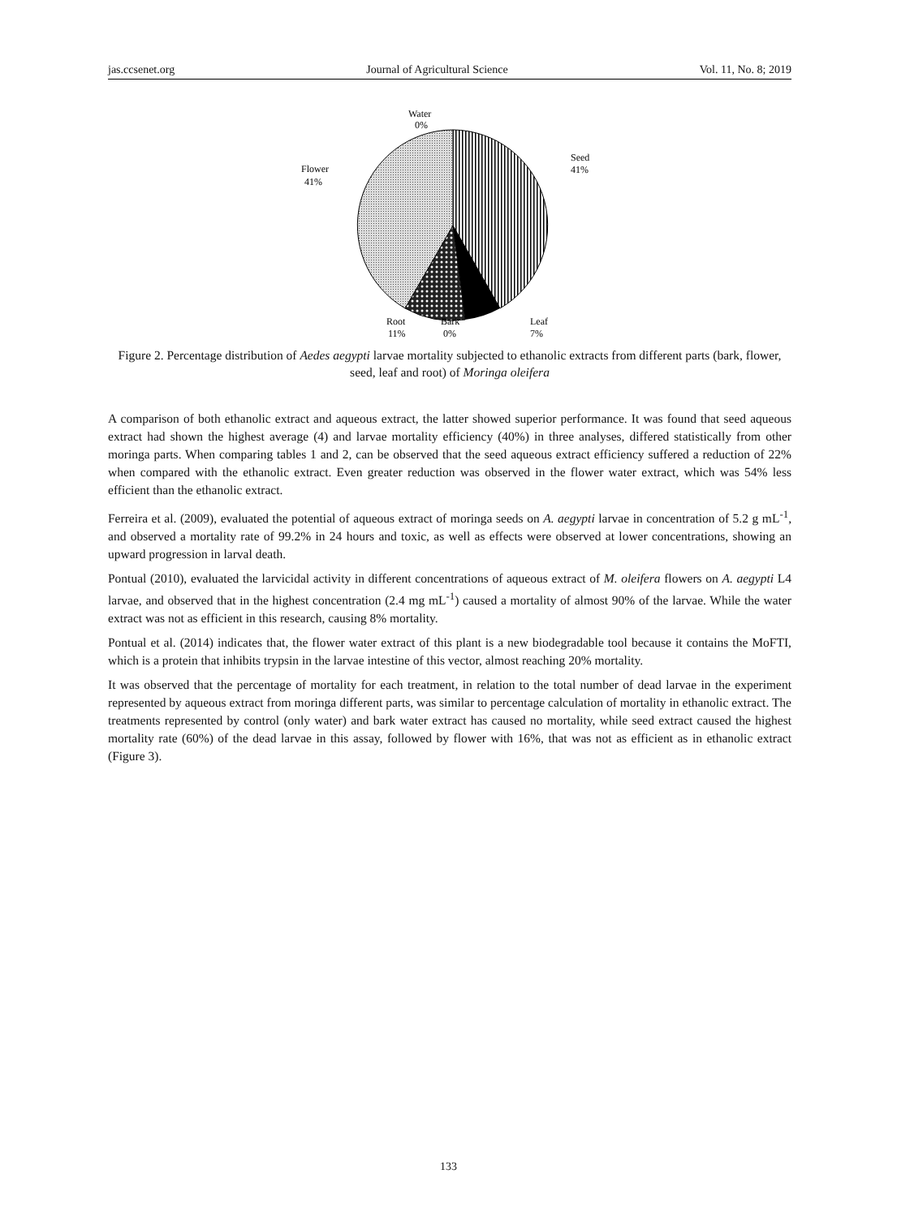jas.ccsenet.org Journal of Agricultural Science Vol. 11, No. 8; 2019
Water
0%
Seed
41%
Flower
41%
Root
11%
Bark
0%
Leaf
7%
Figure 2. Percentage distribution of Aedes aegypti larvae mortality subjected to ethanolic extracts from different parts (bark, flower, seed, leaf and root) of Moringa oleifera
A comparison of both ethanolic extract and aqueous extract, the latter showed superior performance. It was found that seed aqueous extract had shown the highest average (4) and larvae mortality efficiency (40%) in three analyses, differed statistically from other moringa parts. When comparing tables 1 and 2, can be observed that the seed aqueous extract efficiency suffered a reduction of 22% when compared with the ethanolic extract. Even greater reduction was observed in the flower water extract, which was 54% less efficient than the ethanolic extract.
Ferreira et al. (2009), evaluated the potential of aqueous extract of moringa seeds on A. aegypti larvae in concentration of 5.2 g mL<sup>-1</sup>, and observed a mortality rate of 99.2% in 24 hours and toxic, as well as effects were observed at lower concentrations, showing an upward progression in larval death.
Pontual (2010), evaluated the larvicidal activity in different concentrations of aqueous extract of M. oleifera flowers on A. aegypti L4 larvae, and observed that in the highest concentration (2.4 mg mL<sup>-1</sup>) caused a mortality of almost 90% of the larvae. While the water extract was not as efficient in this research, causing 8% mortality.
Pontual et al. (2014) indicates that, the flower water extract of this plant is a new biodegradable tool because it contains the MoFTI, which is a protein that inhibits trypsin in the larvae intestine of this vector, almost reaching 20% mortality.
It was observed that the percentage of mortality for each treatment, in relation to the total number of dead larvae in the experiment represented by aqueous extract from moringa different parts, was similar to percentage calculation of mortality in ethanolic extract. The treatments represented by control (only water) and bark water extract has caused no mortality, while seed extract caused the highest mortality rate (60%) of the dead larvae in this assay, followed by flower with 16%, that was not as efficient as in ethanolic extract (Figure 3).
133